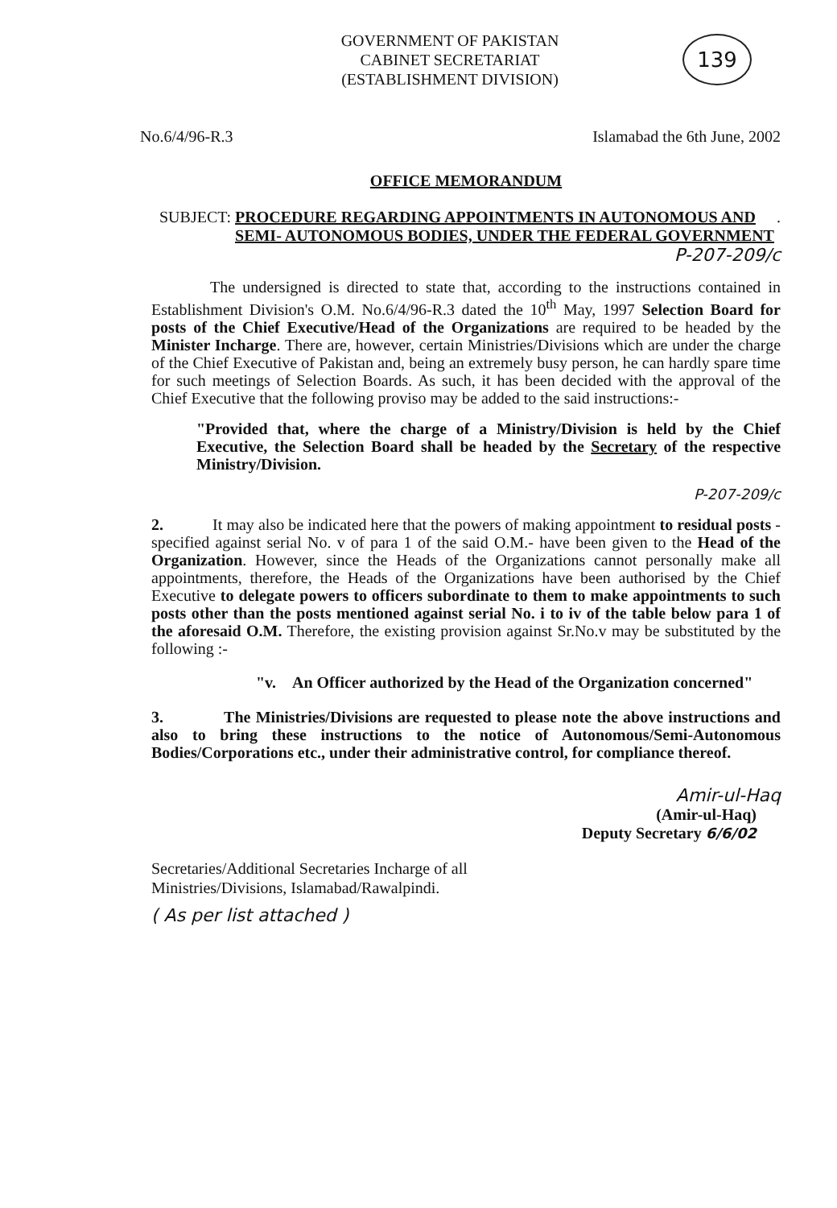GOVERNMENT OF PAKISTAN
CABINET SECRETARIAT
(ESTABLISHMENT DIVISION)
139
No.6/4/96-R.3 Islamabad the 6th June, 2002
OFFICE MEMORANDUM
SUBJECT: PROCEDURE REGARDING APPOINTMENTS IN AUTONOMOUS AND SEMI- AUTONOMOUS BODIES, UNDER THE FEDERAL GOVERNMENT.
P-207-209/c
The undersigned is directed to state that, according to the instructions contained in Establishment Division's O.M. No.6/4/96-R.3 dated the 10<sup>th</sup> May, 1997 Selection Board for posts of the Chief Executive/Head of the Organizations are required to be headed by the Minister Incharge. There are, however, certain Ministries/Divisions which are under the charge of the Chief Executive of Pakistan and, being an extremely busy person, he can hardly spare time for such meetings of Selection Boards. As such, it has been decided with the approval of the Chief Executive that the following proviso may be added to the said instructions:-
"Provided that, where the charge of a Ministry/Division is held by the Chief Executive, the Selection Board shall be headed by the Secretary of the respective Ministry/Division.
P-207-209/c
2. It may also be indicated here that the powers of making appointment to residual posts - specified against serial No. v of para 1 of the said O.M.- have been given to the Head of the Organization. However, since the Heads of the Organizations cannot personally make all appointments, therefore, the Heads of the Organizations have been authorised by the Chief Executive to delegate powers to officers subordinate to them to make appointments to such posts other than the posts mentioned against serial No. i to iv of the table below para 1 of the aforesaid O.M. Therefore, the existing provision against Sr.No.v may be substituted by the following :-
"v. An Officer authorized by the Head of the Organization concerned"
3. The Ministries/Divisions are requested to please note the above instructions and also to bring these instructions to the notice of Autonomous/Semi-Autonomous Bodies/Corporations etc., under their administrative control, for compliance thereof.
Amir-ul-Haq
(Amir-ul-Haq)
Deputy Secretary 6/6/02
Secretaries/Additional Secretaries Incharge of all
Ministries/Divisions, Islamabad/Rawalpindi.
( As per list attached )